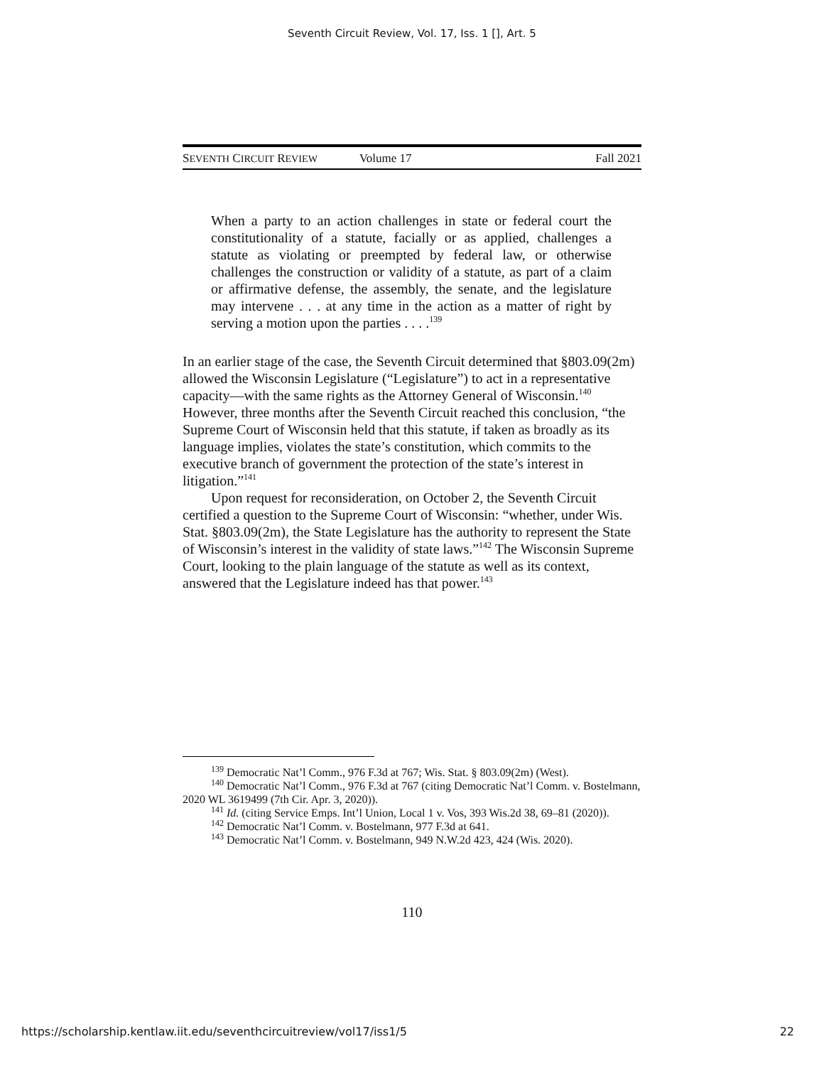Seventh Circuit Review, Vol. 17, Iss. 1 [], Art. 5
SEVENTH CIRCUIT REVIEW Volume 17 Fall 2021
When a party to an action challenges in state or federal court the constitutionality of a statute, facially or as applied, challenges a statute as violating or preempted by federal law, or otherwise challenges the construction or validity of a statute, as part of a claim or affirmative defense, the assembly, the senate, and the legislature may intervene . . . at any time in the action as a matter of right by serving a motion upon the parties . . . .<sup>139</sup>
In an earlier stage of the case, the Seventh Circuit determined that §803.09(2m) allowed the Wisconsin Legislature (“Legislature”) to act in a representative capacity—with the same rights as the Attorney General of Wisconsin.<sup>140</sup> However, three months after the Seventh Circuit reached this conclusion, “the Supreme Court of Wisconsin held that this statute, if taken as broadly as its language implies, violates the state’s constitution, which commits to the executive branch of government the protection of the state’s interest in litigation.”<sup>141</sup>
Upon request for reconsideration, on October 2, the Seventh Circuit certified a question to the Supreme Court of Wisconsin: “whether, under Wis. Stat. §803.09(2m), the State Legislature has the authority to represent the State of Wisconsin’s interest in the validity of state laws.”<sup>142</sup> The Wisconsin Supreme Court, looking to the plain language of the statute as well as its context, answered that the Legislature indeed has that power.<sup>143</sup>
<sup>139</sup> Democratic Nat’l Comm., 976 F.3d at 767; Wis. Stat. § 803.09(2m) (West).
<sup>140</sup> Democratic Nat’l Comm., 976 F.3d at 767 (citing Democratic Nat’l Comm. v. Bostelmann, 2020 WL 3619499 (7th Cir. Apr. 3, 2020)).
<sup>141</sup> Id. (citing Service Emps. Int’l Union, Local 1 v. Vos, 393 Wis.2d 38, 69–81 (2020)).
<sup>142</sup> Democratic Nat’l Comm. v. Bostelmann, 977 F.3d at 641.
<sup>143</sup> Democratic Nat’l Comm. v. Bostelmann, 949 N.W.2d 423, 424 (Wis. 2020).
110
https://scholarship.kentlaw.iit.edu/seventhcircuitreview/vol17/iss1/5 22